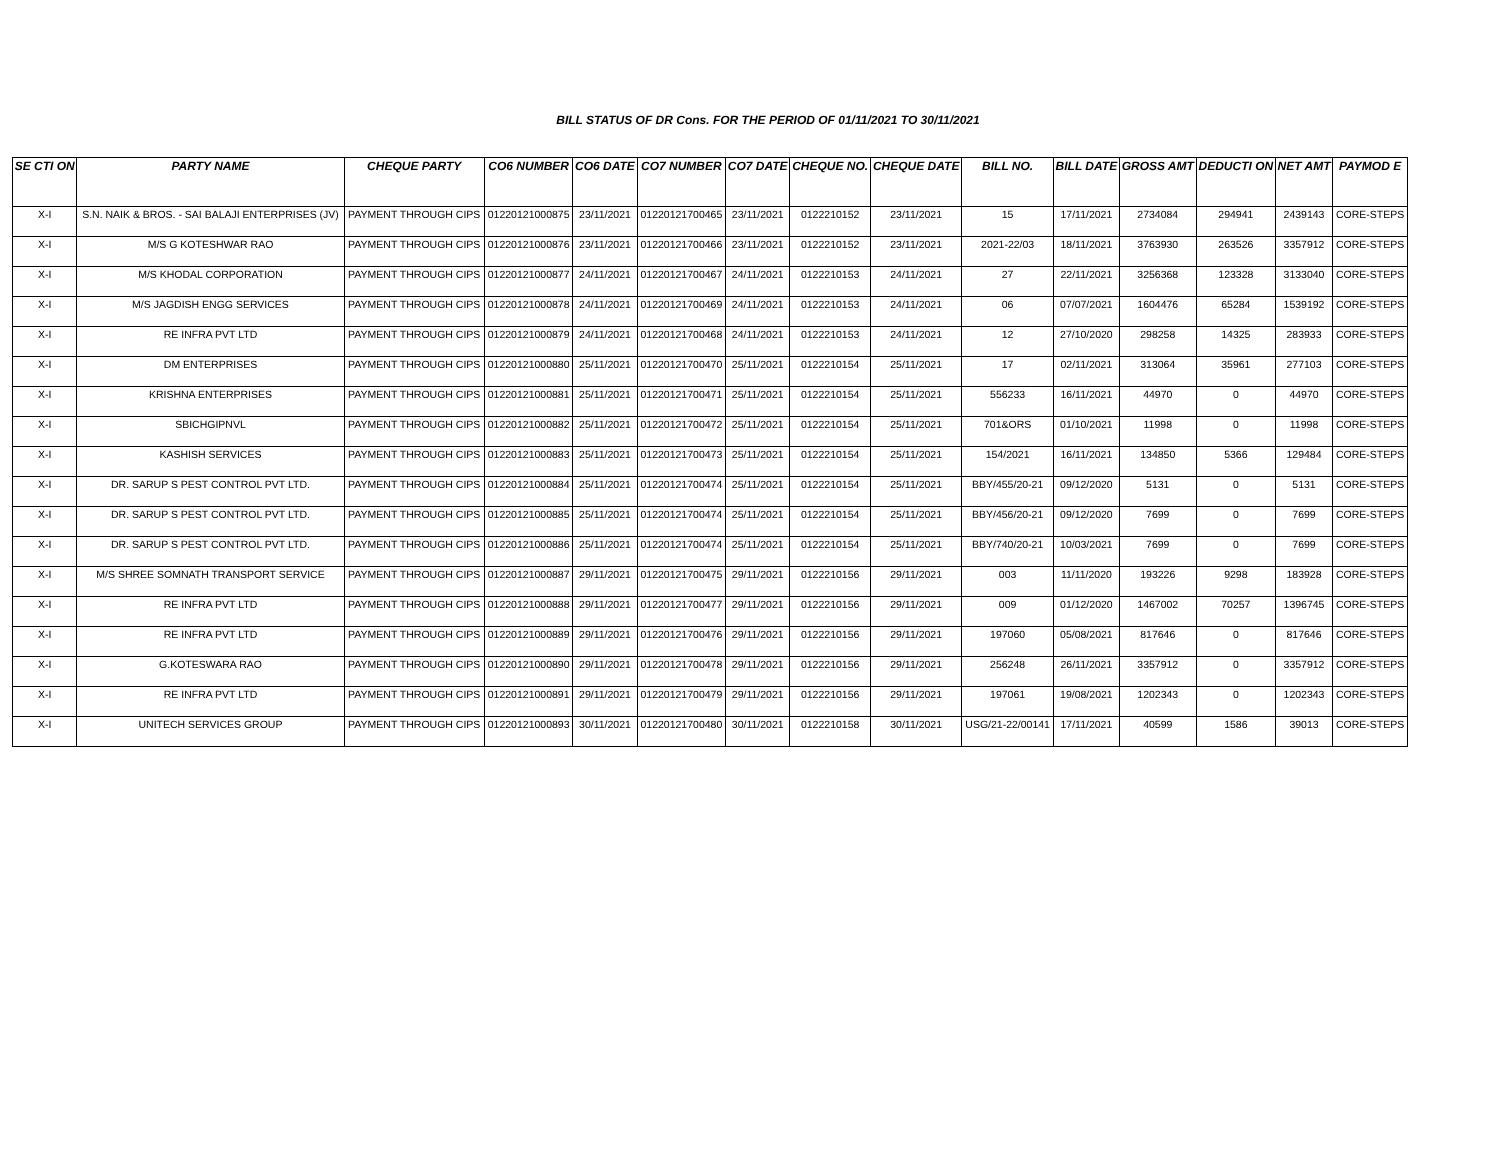BILL STATUS OF DR Cons. FOR THE PERIOD OF 01/11/2021 TO 30/11/2021
| SE CTI ON | PARTY NAME | CHEQUE PARTY | CO6 NUMBER | CO6 DATE | CO7 NUMBER | CO7 DATE | CHEQUE NO. | CHEQUE DATE | BILL NO. | BILL DATE | GROSS AMT | DEDUCTI ON | NET AMT | PAYMOD E |
| --- | --- | --- | --- | --- | --- | --- | --- | --- | --- | --- | --- | --- | --- | --- |
| X-I | S.N. NAIK & BROS. - SAI BALAJI ENTERPRISES (JV) | PAYMENT THROUGH CIPS | 01220121000875 | 23/11/2021 | 01220121700465 | 23/11/2021 | 0122210152 | 23/11/2021 | 15 | 17/11/2021 | 2734084 | 294941 | 2439143 | CORE-STEPS |
| X-I | M/S G KOTESHWAR RAO | PAYMENT THROUGH CIPS | 01220121000876 | 23/11/2021 | 01220121700466 | 23/11/2021 | 0122210152 | 23/11/2021 | 2021-22/03 | 18/11/2021 | 3763930 | 263526 | 3357912 | CORE-STEPS |
| X-I | M/S KHODAL CORPORATION | PAYMENT THROUGH CIPS | 01220121000877 | 24/11/2021 | 01220121700467 | 24/11/2021 | 0122210153 | 24/11/2021 | 27 | 22/11/2021 | 3256368 | 123328 | 3133040 | CORE-STEPS |
| X-I | M/S JAGDISH ENGG SERVICES | PAYMENT THROUGH CIPS | 01220121000878 | 24/11/2021 | 01220121700469 | 24/11/2021 | 0122210153 | 24/11/2021 | 06 | 07/07/2021 | 1604476 | 65284 | 1539192 | CORE-STEPS |
| X-I | RE INFRA PVT LTD | PAYMENT THROUGH CIPS | 01220121000879 | 24/11/2021 | 01220121700468 | 24/11/2021 | 0122210153 | 24/11/2021 | 12 | 27/10/2020 | 298258 | 14325 | 283933 | CORE-STEPS |
| X-I | DM ENTERPRISES | PAYMENT THROUGH CIPS | 01220121000880 | 25/11/2021 | 01220121700470 | 25/11/2021 | 0122210154 | 25/11/2021 | 17 | 02/11/2021 | 313064 | 35961 | 277103 | CORE-STEPS |
| X-I | KRISHNA ENTERPRISES | PAYMENT THROUGH CIPS | 01220121000881 | 25/11/2021 | 01220121700471 | 25/11/2021 | 0122210154 | 25/11/2021 | 556233 | 16/11/2021 | 44970 | 0 | 44970 | CORE-STEPS |
| X-I | SBICHGIPNVL | PAYMENT THROUGH CIPS | 01220121000882 | 25/11/2021 | 01220121700472 | 25/11/2021 | 0122210154 | 25/11/2021 | 701&ORS | 01/10/2021 | 11998 | 0 | 11998 | CORE-STEPS |
| X-I | KASHISH SERVICES | PAYMENT THROUGH CIPS | 01220121000883 | 25/11/2021 | 01220121700473 | 25/11/2021 | 0122210154 | 25/11/2021 | 154/2021 | 16/11/2021 | 134850 | 5366 | 129484 | CORE-STEPS |
| X-I | DR. SARUP S PEST CONTROL PVT LTD. | PAYMENT THROUGH CIPS | 01220121000884 | 25/11/2021 | 01220121700474 | 25/11/2021 | 0122210154 | 25/11/2021 | BBY/455/20-21 | 09/12/2020 | 5131 | 0 | 5131 | CORE-STEPS |
| X-I | DR. SARUP S PEST CONTROL PVT LTD. | PAYMENT THROUGH CIPS | 01220121000885 | 25/11/2021 | 01220121700474 | 25/11/2021 | 0122210154 | 25/11/2021 | BBY/456/20-21 | 09/12/2020 | 7699 | 0 | 7699 | CORE-STEPS |
| X-I | DR. SARUP S PEST CONTROL PVT LTD. | PAYMENT THROUGH CIPS | 01220121000886 | 25/11/2021 | 01220121700474 | 25/11/2021 | 0122210154 | 25/11/2021 | BBY/740/20-21 | 10/03/2021 | 7699 | 0 | 7699 | CORE-STEPS |
| X-I | M/S SHREE SOMNATH TRANSPORT SERVICE | PAYMENT THROUGH CIPS | 01220121000887 | 29/11/2021 | 01220121700475 | 29/11/2021 | 0122210156 | 29/11/2021 | 003 | 11/11/2020 | 193226 | 9298 | 183928 | CORE-STEPS |
| X-I | RE INFRA PVT LTD | PAYMENT THROUGH CIPS | 01220121000888 | 29/11/2021 | 01220121700477 | 29/11/2021 | 0122210156 | 29/11/2021 | 009 | 01/12/2020 | 1467002 | 70257 | 1396745 | CORE-STEPS |
| X-I | RE INFRA PVT LTD | PAYMENT THROUGH CIPS | 01220121000889 | 29/11/2021 | 01220121700476 | 29/11/2021 | 0122210156 | 29/11/2021 | 197060 | 05/08/2021 | 817646 | 0 | 817646 | CORE-STEPS |
| X-I | G.KOTESWARA RAO | PAYMENT THROUGH CIPS | 01220121000890 | 29/11/2021 | 01220121700478 | 29/11/2021 | 0122210156 | 29/11/2021 | 256248 | 26/11/2021 | 3357912 | 0 | 3357912 | CORE-STEPS |
| X-I | RE INFRA PVT LTD | PAYMENT THROUGH CIPS | 01220121000891 | 29/11/2021 | 01220121700479 | 29/11/2021 | 0122210156 | 29/11/2021 | 197061 | 19/08/2021 | 1202343 | 0 | 1202343 | CORE-STEPS |
| X-I | UNITECH SERVICES GROUP | PAYMENT THROUGH CIPS | 01220121000893 | 30/11/2021 | 01220121700480 | 30/11/2021 | 0122210158 | 30/11/2021 | USG/21-22/00141 | 17/11/2021 | 40599 | 1586 | 39013 | CORE-STEPS |